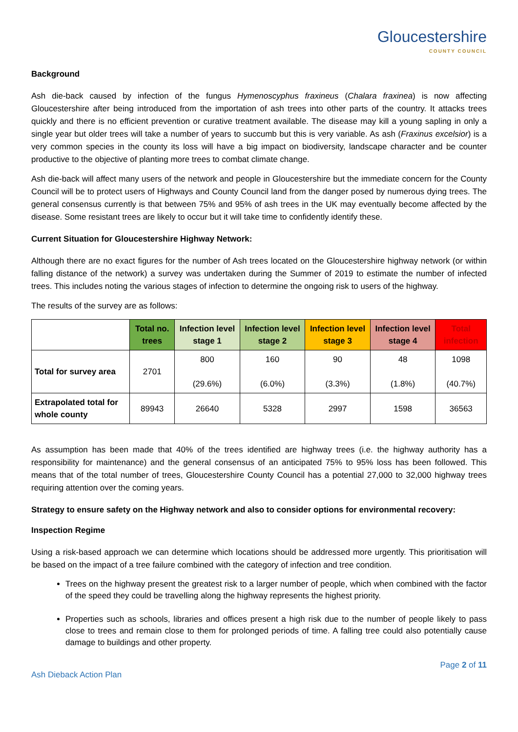Gloucestershire
COUNTY COUNCIL
Background
Ash die-back caused by infection of the fungus Hymenoscyphus fraxineus (Chalara fraxinea) is now affecting Gloucestershire after being introduced from the importation of ash trees into other parts of the country. It attacks trees quickly and there is no efficient prevention or curative treatment available. The disease may kill a young sapling in only a single year but older trees will take a number of years to succumb but this is very variable. As ash (Fraxinus excelsior) is a very common species in the county its loss will have a big impact on biodiversity, landscape character and be counter productive to the objective of planting more trees to combat climate change.
Ash die-back will affect many users of the network and people in Gloucestershire but the immediate concern for the County Council will be to protect users of Highways and County Council land from the danger posed by numerous dying trees. The general consensus currently is that between 75% and 95% of ash trees in the UK may eventually become affected by the disease. Some resistant trees are likely to occur but it will take time to confidently identify these.
Current Situation for Gloucestershire Highway Network:
Although there are no exact figures for the number of Ash trees located on the Gloucestershire highway network (or within falling distance of the network) a survey was undertaken during the Summer of 2019 to estimate the number of infected trees. This includes noting the various stages of infection to determine the ongoing risk to users of the highway.
The results of the survey are as follows:
| | Total no. trees | Infection level stage 1 | Infection level stage 2 | Infection level stage 3 | Infection level stage 4 | Total infection |
| --- | --- | --- | --- | --- | --- | --- |
| Total for survey area | 2701 | 800 (29.6%) | 160 (6.0%) | 90 (3.3%) | 48 (1.8%) | 1098 (40.7%) |
| Extrapolated total for whole county | 89943 | 26640 | 5328 | 2997 | 1598 | 36563 |
As assumption has been made that 40% of the trees identified are highway trees (i.e. the highway authority has a responsibility for maintenance) and the general consensus of an anticipated 75% to 95% loss has been followed. This means that of the total number of trees, Gloucestershire County Council has a potential 27,000 to 32,000 highway trees requiring attention over the coming years.
Strategy to ensure safety on the Highway network and also to consider options for environmental recovery:
Inspection Regime
Using a risk-based approach we can determine which locations should be addressed more urgently. This prioritisation will be based on the impact of a tree failure combined with the category of infection and tree condition.
Trees on the highway present the greatest risk to a larger number of people, which when combined with the factor of the speed they could be travelling along the highway represents the highest priority.
Properties such as schools, libraries and offices present a high risk due to the number of people likely to pass close to trees and remain close to them for prolonged periods of time. A falling tree could also potentially cause damage to buildings and other property.
Page 2 of 11
Ash Dieback Action Plan